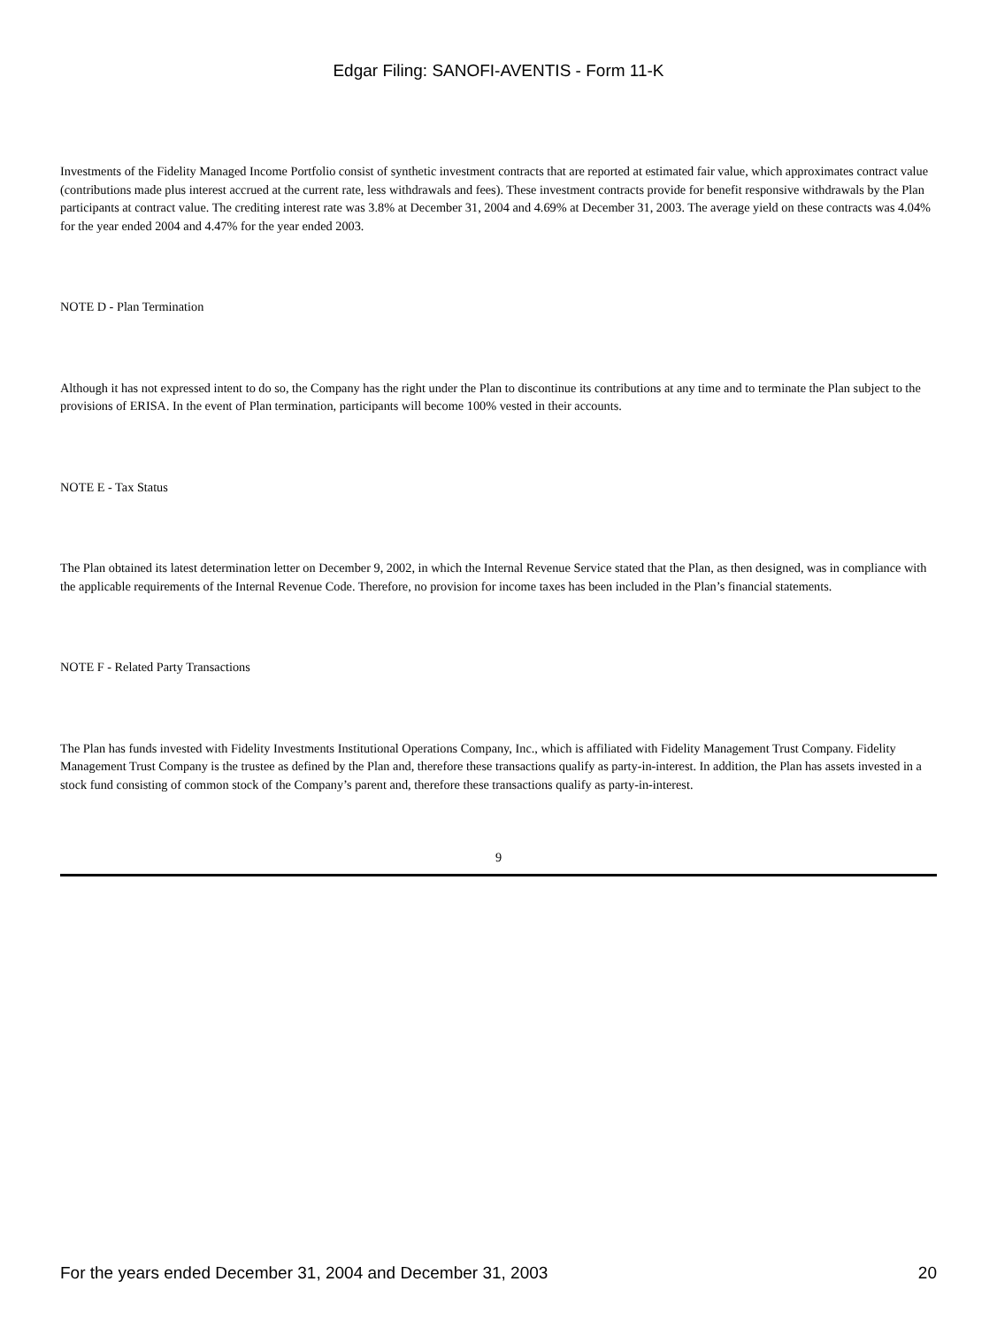Edgar Filing: SANOFI-AVENTIS - Form 11-K
Investments of the Fidelity Managed Income Portfolio consist of synthetic investment contracts that are reported at estimated fair value, which approximates contract value (contributions made plus interest accrued at the current rate, less withdrawals and fees). These investment contracts provide for benefit responsive withdrawals by the Plan participants at contract value. The crediting interest rate was 3.8% at December 31, 2004 and 4.69% at December 31, 2003. The average yield on these contracts was 4.04% for the year ended 2004 and 4.47% for the year ended 2003.
NOTE D - Plan Termination
Although it has not expressed intent to do so, the Company has the right under the Plan to discontinue its contributions at any time and to terminate the Plan subject to the provisions of ERISA. In the event of Plan termination, participants will become 100% vested in their accounts.
NOTE E - Tax Status
The Plan obtained its latest determination letter on December 9, 2002, in which the Internal Revenue Service stated that the Plan, as then designed, was in compliance with the applicable requirements of the Internal Revenue Code. Therefore, no provision for income taxes has been included in the Plan’s financial statements.
NOTE F - Related Party Transactions
The Plan has funds invested with Fidelity Investments Institutional Operations Company, Inc., which is affiliated with Fidelity Management Trust Company. Fidelity Management Trust Company is the trustee as defined by the Plan and, therefore these transactions qualify as party-in-interest. In addition, the Plan has assets invested in a stock fund consisting of common stock of the Company’s parent and, therefore these transactions qualify as party-in-interest.
9
For the years ended December 31, 2004 and December 31, 2003 20